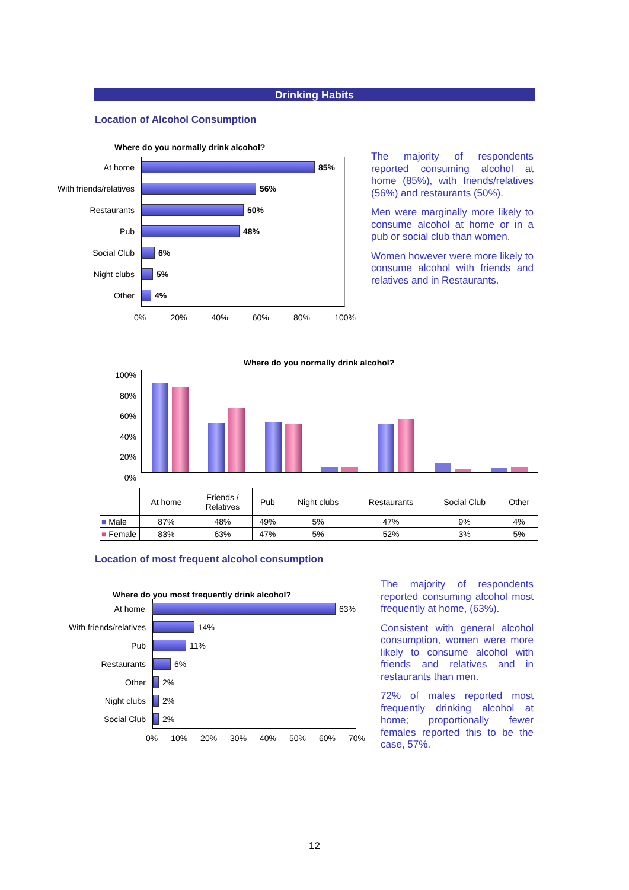Drinking Habits
Location of Alcohol Consumption
Where do you normally drink alcohol?
At home 85%
With friends/relatives
56%
Restaurants 50%
Pub 48%
Social Club 6%
Night clubs 5%
Other 4%
0% 20% 40% 60% 80% 100%
The majority of respondents reported consuming alcohol at home (85%), with friends/relatives (56%) and restaurants (50%).
Men were marginally more likely to consume alcohol at home or in a pub or social club than women.
Women however were more likely to consume alcohol with friends and relatives and in Restaurants.
Where do you normally drink alcohol?
100%
80%
60%
40%
20%
0%
| | At home | Friends / Relatives | Pub | Night clubs | Restaurants | Social Club | Other |
| --- | --- | --- | --- | --- | --- | --- | --- |
| ■ Male | 87% | 48% | 49% | 5% | 47% | 9% | 4% |
| ■ Female | 83% | 63% | 47% | 5% | 52% | 3% | 5% |
Location of most frequent alcohol consumption
Where do you most frequently drink alcohol?
At home 63%
With friends/relatives
14%
Pub 11%
Restaurants 6%
Other 2%
Night clubs 2%
Social Club 2%
0% 10% 20% 30% 40% 50% 60% 70%
The majority of respondents reported consuming alcohol most frequently at home, (63%).
Consistent with general alcohol consumption, women were more likely to consume alcohol with friends and relatives and in restaurants than men.
72% of males reported most frequently drinking alcohol at home; proportionally fewer females reported this to be the case, 57%.
12